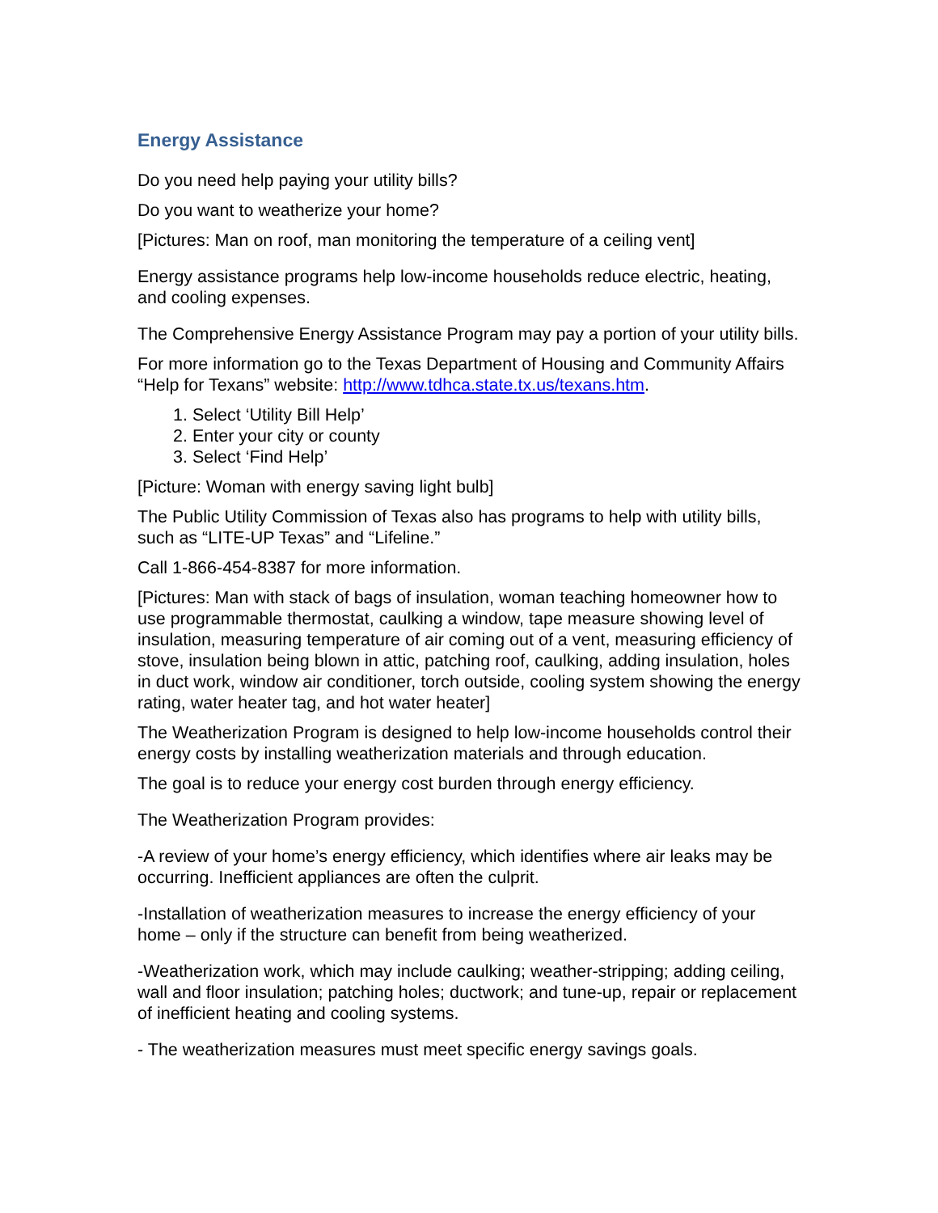Energy Assistance
Do you need help paying your utility bills?
Do you want to weatherize your home?
[Pictures: Man on roof, man monitoring the temperature of a ceiling vent]
Energy assistance programs help low-income households reduce electric, heating, and cooling expenses.
The Comprehensive Energy Assistance Program may pay a portion of your utility bills.
For more information go to the Texas Department of Housing and Community Affairs “Help for Texans” website: http://www.tdhca.state.tx.us/texans.htm.
1. Select ‘Utility Bill Help’
2. Enter your city or county
3. Select ‘Find Help’
[Picture: Woman with energy saving light bulb]
The Public Utility Commission of Texas also has programs to help with utility bills, such as “LITE-UP Texas” and “Lifeline.”
Call 1-866-454-8387 for more information.
[Pictures: Man with stack of bags of insulation, woman teaching homeowner how to use programmable thermostat, caulking a window, tape measure showing level of insulation, measuring temperature of air coming out of a vent, measuring efficiency of stove, insulation being blown in attic, patching roof, caulking, adding insulation, holes in duct work, window air conditioner, torch outside, cooling system showing the energy rating, water heater tag, and hot water heater]
The Weatherization Program is designed to help low-income households control their energy costs by installing weatherization materials and through education.
The goal is to reduce your energy cost burden through energy efficiency.
The Weatherization Program provides:
-A review of your home’s energy efficiency, which identifies where air leaks may be occurring. Inefficient appliances are often the culprit.
-Installation of weatherization measures to increase the energy efficiency of your home – only if the structure can benefit from being weatherized.
-Weatherization work, which may include caulking; weather-stripping; adding ceiling, wall and floor insulation; patching holes; ductwork; and tune-up, repair or replacement of inefficient heating and cooling systems.
- The weatherization measures must meet specific energy savings goals.